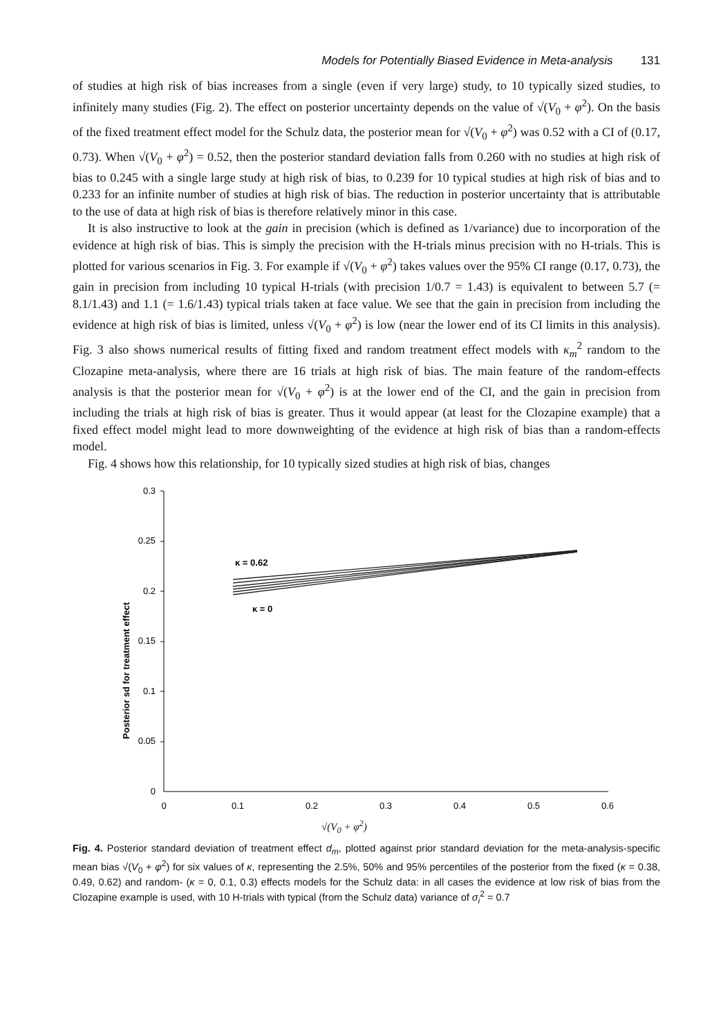Models for Potentially Biased Evidence in Meta-analysis 131
of studies at high risk of bias increases from a single (even if very large) study, to 10 typically sized studies, to infinitely many studies (Fig. 2). The effect on posterior uncertainty depends on the value of √(V<sub>0</sub> + φ<sup>2</sup>). On the basis of the fixed treatment effect model for the Schulz data, the posterior mean for √(V<sub>0</sub> + φ<sup>2</sup>) was 0.52 with a CI of (0.17, 0.73). When √(V<sub>0</sub> + φ<sup>2</sup>) = 0.52, then the posterior standard deviation falls from 0.260 with no studies at high risk of bias to 0.245 with a single large study at high risk of bias, to 0.239 for 10 typical studies at high risk of bias and to 0.233 for an infinite number of studies at high risk of bias. The reduction in posterior uncertainty that is attributable to the use of data at high risk of bias is therefore relatively minor in this case.
It is also instructive to look at the gain in precision (which is defined as 1/variance) due to incorporation of the evidence at high risk of bias. This is simply the precision with the H-trials minus precision with no H-trials. This is plotted for various scenarios in Fig. 3. For example if √(V<sub>0</sub> + φ<sup>2</sup>) takes values over the 95% CI range (0.17, 0.73), the gain in precision from including 10 typical H-trials (with precision 1/0.7 = 1.43) is equivalent to between 5.7 (= 8.1/1.43) and 1.1 (= 1.6/1.43) typical trials taken at face value. We see that the gain in precision from including the evidence at high risk of bias is limited, unless √(V<sub>0</sub> + φ<sup>2</sup>) is low (near the lower end of its CI limits in this analysis). Fig. 3 also shows numerical results of fitting fixed and random treatment effect models with κ<sub>m</sub><sup>2</sup> random to the Clozapine meta-analysis, where there are 16 trials at high risk of bias. The main feature of the random-effects analysis is that the posterior mean for √(V<sub>0</sub> + φ<sup>2</sup>) is at the lower end of the CI, and the gain in precision from including the trials at high risk of bias is greater. Thus it would appear (at least for the Clozapine example) that a fixed effect model might lead to more downweighting of the evidence at high risk of bias than a random-effects model.
Fig. 4 shows how this relationship, for 10 typically sized studies at high risk of bias, changes
Posterior sd for treatment effect
0.3
0.25
0.2
0.15
0.1
0.05
0
0
0.1
0.2
0.3
0.4
0.5
0.6
κ = 0.62
κ = 0
√(V<sub>0</sub> + φ<sup>2</sup>)
Fig. 4. Posterior standard deviation of treatment effect d<sub>m</sub>, plotted against prior standard deviation for the meta-analysis-specific mean bias √(V<sub>0</sub> + φ<sup>2</sup>) for six values of κ, representing the 2.5%, 50% and 95% percentiles of the posterior from the fixed (κ = 0.38, 0.49, 0.62) and random- (κ = 0, 0.1, 0.3) effects models for the Schulz data: in all cases the evidence at low risk of bias from the Clozapine example is used, with 10 H-trials with typical (from the Schulz data) variance of σ<sub>i</sub><sup>2</sup> = 0.7